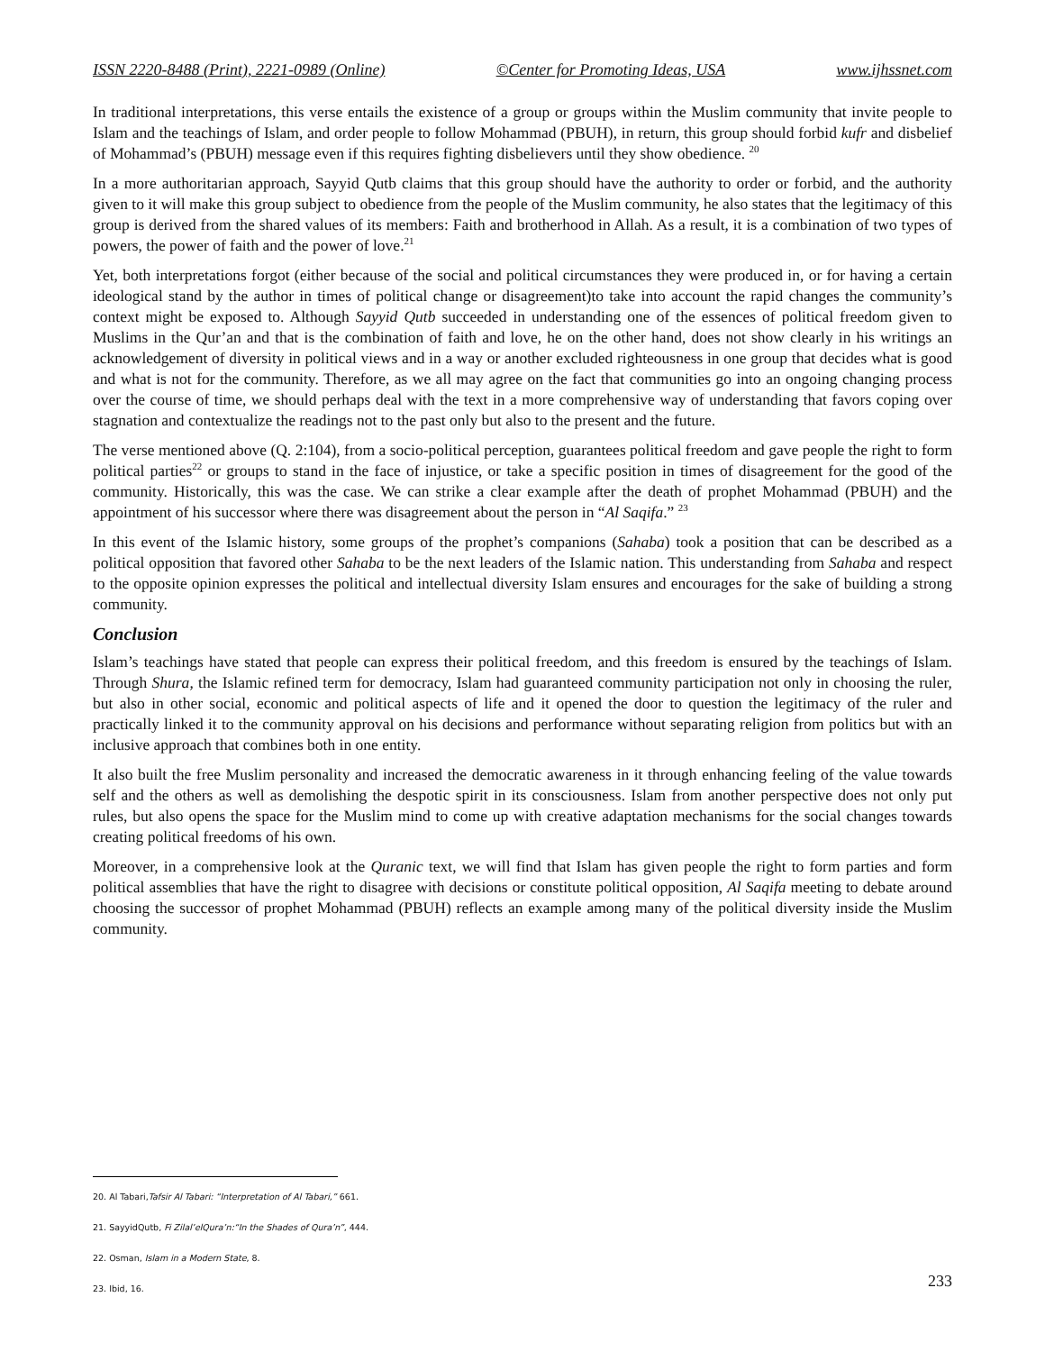ISSN 2220-8488 (Print), 2221-0989 (Online) ©Center for Promoting Ideas, USA www.ijhssnet.com
In traditional interpretations, this verse entails the existence of a group or groups within the Muslim community that invite people to Islam and the teachings of Islam, and order people to follow Mohammad (PBUH), in return, this group should forbid kufr and disbelief of Mohammad’s (PBUH) message even if this requires fighting disbelievers until they show obedience. <sup>20</sup>
In a more authoritarian approach, Sayyid Qutb claims that this group should have the authority to order or forbid, and the authority given to it will make this group subject to obedience from the people of the Muslim community, he also states that the legitimacy of this group is derived from the shared values of its members: Faith and brotherhood in Allah. As a result, it is a combination of two types of powers, the power of faith and the power of love.<sup>21</sup>
Yet, both interpretations forgot (either because of the social and political circumstances they were produced in, or for having a certain ideological stand by the author in times of political change or disagreement)to take into account the rapid changes the community’s context might be exposed to. Although Sayyid Qutb succeeded in understanding one of the essences of political freedom given to Muslims in the Qur’an and that is the combination of faith and love, he on the other hand, does not show clearly in his writings an acknowledgement of diversity in political views and in a way or another excluded righteousness in one group that decides what is good and what is not for the community. Therefore, as we all may agree on the fact that communities go into an ongoing changing process over the course of time, we should perhaps deal with the text in a more comprehensive way of understanding that favors coping over stagnation and contextualize the readings not to the past only but also to the present and the future.
The verse mentioned above (Q. 2:104), from a socio-political perception, guarantees political freedom and gave people the right to form political parties<sup>22</sup> or groups to stand in the face of injustice, or take a specific position in times of disagreement for the good of the community. Historically, this was the case. We can strike a clear example after the death of prophet Mohammad (PBUH) and the appointment of his successor where there was disagreement about the person in “Al Saqifa.” <sup>23</sup>
In this event of the Islamic history, some groups of the prophet’s companions (Sahaba) took a position that can be described as a political opposition that favored other Sahaba to be the next leaders of the Islamic nation. This understanding from Sahaba and respect to the opposite opinion expresses the political and intellectual diversity Islam ensures and encourages for the sake of building a strong community.
Conclusion
Islam’s teachings have stated that people can express their political freedom, and this freedom is ensured by the teachings of Islam. Through Shura, the Islamic refined term for democracy, Islam had guaranteed community participation not only in choosing the ruler, but also in other social, economic and political aspects of life and it opened the door to question the legitimacy of the ruler and practically linked it to the community approval on his decisions and performance without separating religion from politics but with an inclusive approach that combines both in one entity.
It also built the free Muslim personality and increased the democratic awareness in it through enhancing feeling of the value towards self and the others as well as demolishing the despotic spirit in its consciousness. Islam from another perspective does not only put rules, but also opens the space for the Muslim mind to come up with creative adaptation mechanisms for the social changes towards creating political freedoms of his own.
Moreover, in a comprehensive look at the Quranic text, we will find that Islam has given people the right to form parties and form political assemblies that have the right to disagree with decisions or constitute political opposition, Al Saqifa meeting to debate around choosing the successor of prophet Mohammad (PBUH) reflects an example among many of the political diversity inside the Muslim community.
20. Al Tabari,Tafsir Al Tabari: “Interpretation of Al Tabari,” 661.
21. SayyidQutb, Fi Zilal’elQura’n:“In the Shades of Qura’n”, 444.
22. Osman, Islam in a Modern State, 8.
23. Ibid, 16.
233